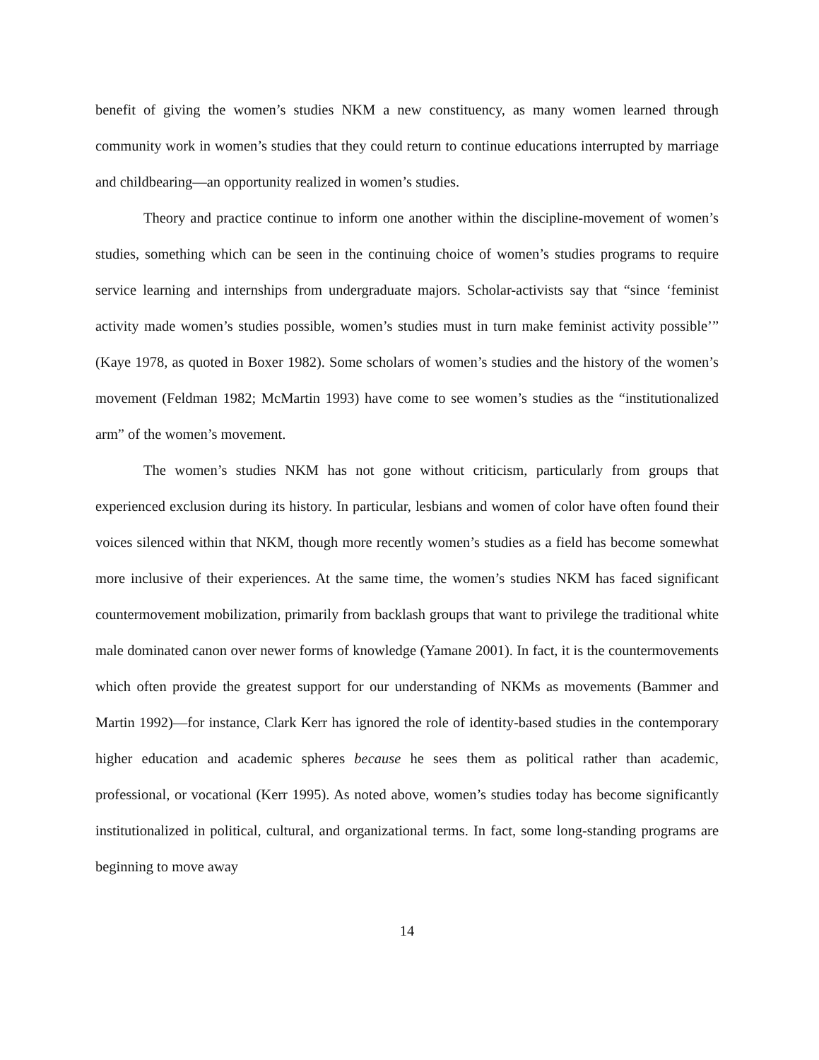benefit of giving the women’s studies NKM a new constituency, as many women learned through community work in women’s studies that they could return to continue educations interrupted by marriage and childbearing—an opportunity realized in women’s studies.
Theory and practice continue to inform one another within the discipline-movement of women’s studies, something which can be seen in the continuing choice of women’s studies programs to require service learning and internships from undergraduate majors. Scholar-activists say that “since ‘feminist activity made women’s studies possible, women’s studies must in turn make feminist activity possible’” (Kaye 1978, as quoted in Boxer 1982). Some scholars of women’s studies and the history of the women’s movement (Feldman 1982; McMartin 1993) have come to see women’s studies as the “institutionalized arm” of the women’s movement.
The women’s studies NKM has not gone without criticism, particularly from groups that experienced exclusion during its history. In particular, lesbians and women of color have often found their voices silenced within that NKM, though more recently women’s studies as a field has become somewhat more inclusive of their experiences. At the same time, the women’s studies NKM has faced significant countermovement mobilization, primarily from backlash groups that want to privilege the traditional white male dominated canon over newer forms of knowledge (Yamane 2001). In fact, it is the countermovements which often provide the greatest support for our understanding of NKMs as movements (Bammer and Martin 1992)—for instance, Clark Kerr has ignored the role of identity-based studies in the contemporary higher education and academic spheres because he sees them as political rather than academic, professional, or vocational (Kerr 1995). As noted above, women’s studies today has become significantly institutionalized in political, cultural, and organizational terms. In fact, some long-standing programs are beginning to move away
14